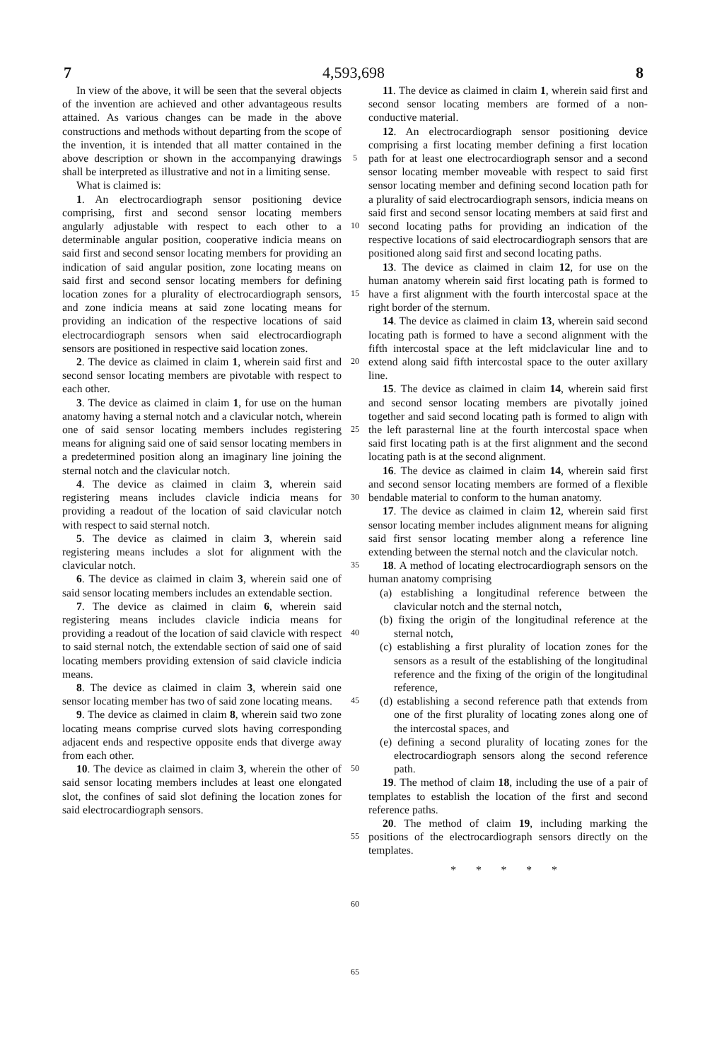7 4,593,698 8
In view of the above, it will be seen that the several objects of the invention are achieved and other advantageous results attained. As various changes can be made in the above constructions and methods without departing from the scope of the invention, it is intended that all matter contained in the above description or shown in the accompanying drawings shall be interpreted as illustrative and not in a limiting sense.
What is claimed is:
1. An electrocardiograph sensor positioning device comprising, first and second sensor locating members angularly adjustable with respect to each other to a determinable angular position, cooperative indicia means on said first and second sensor locating members for providing an indication of said angular position, zone locating means on said first and second sensor locating members for defining location zones for a plurality of electrocardiograph sensors, and zone indicia means at said zone locating means for providing an indication of the respective locations of said electrocardiograph sensors when said electrocardiograph sensors are positioned in respective said location zones.
2. The device as claimed in claim 1, wherein said first and second sensor locating members are pivotable with respect to each other.
3. The device as claimed in claim 1, for use on the human anatomy having a sternal notch and a clavicular notch, wherein one of said sensor locating members includes registering means for aligning said one of said sensor locating members in a predetermined position along an imaginary line joining the sternal notch and the clavicular notch.
4. The device as claimed in claim 3, wherein said registering means includes clavicle indicia means for providing a readout of the location of said clavicular notch with respect to said sternal notch.
5. The device as claimed in claim 3, wherein said registering means includes a slot for alignment with the clavicular notch.
6. The device as claimed in claim 3, wherein said one of said sensor locating members includes an extendable section.
7. The device as claimed in claim 6, wherein said registering means includes clavicle indicia means for providing a readout of the location of said clavicle with respect to said sternal notch, the extendable section of said one of said locating members providing extension of said clavicle indicia means.
8. The device as claimed in claim 3, wherein said one sensor locating member has two of said zone locating means.
9. The device as claimed in claim 8, wherein said two zone locating means comprise curved slots having corresponding adjacent ends and respective opposite ends that diverge away from each other.
10. The device as claimed in claim 3, wherein the other of said sensor locating members includes at least one elongated slot, the confines of said slot defining the location zones for said electrocardiograph sensors.
5
10
15
20
25
30
35
40
45
50
55
60
65
11. The device as claimed in claim 1, wherein said first and second sensor locating members are formed of a non-conductive material.
12. An electrocardiograph sensor positioning device comprising a first locating member defining a first location path for at least one electrocardiograph sensor and a second sensor locating member moveable with respect to said first sensor locating member and defining second location path for a plurality of said electrocardiograph sensors, indicia means on said first and second sensor locating members at said first and second locating paths for providing an indication of the respective locations of said electrocardiograph sensors that are positioned along said first and second locating paths.
13. The device as claimed in claim 12, for use on the human anatomy wherein said first locating path is formed to have a first alignment with the fourth intercostal space at the right border of the sternum.
14. The device as claimed in claim 13, wherein said second locating path is formed to have a second alignment with the fifth intercostal space at the left midclavicular line and to extend along said fifth intercostal space to the outer axillary line.
15. The device as claimed in claim 14, wherein said first and second sensor locating members are pivotally joined together and said second locating path is formed to align with the left parasternal line at the fourth intercostal space when said first locating path is at the first alignment and the second locating path is at the second alignment.
16. The device as claimed in claim 14, wherein said first and second sensor locating members are formed of a flexible bendable material to conform to the human anatomy.
17. The device as claimed in claim 12, wherein said first sensor locating member includes alignment means for aligning said first sensor locating member along a reference line extending between the sternal notch and the clavicular notch.
18. A method of locating electrocardiograph sensors on the human anatomy comprising
(a) establishing a longitudinal reference between the clavicular notch and the sternal notch,
(b) fixing the origin of the longitudinal reference at the sternal notch,
(c) establishing a first plurality of location zones for the sensors as a result of the establishing of the longitudinal reference and the fixing of the origin of the longitudinal reference,
(d) establishing a second reference path that extends from one of the first plurality of locating zones along one of the intercostal spaces, and
(e) defining a second plurality of locating zones for the electrocardiograph sensors along the second reference path.
19. The method of claim 18, including the use of a pair of templates to establish the location of the first and second reference paths.
20. The method of claim 19, including marking the positions of the electrocardiograph sensors directly on the templates.
* * * * *